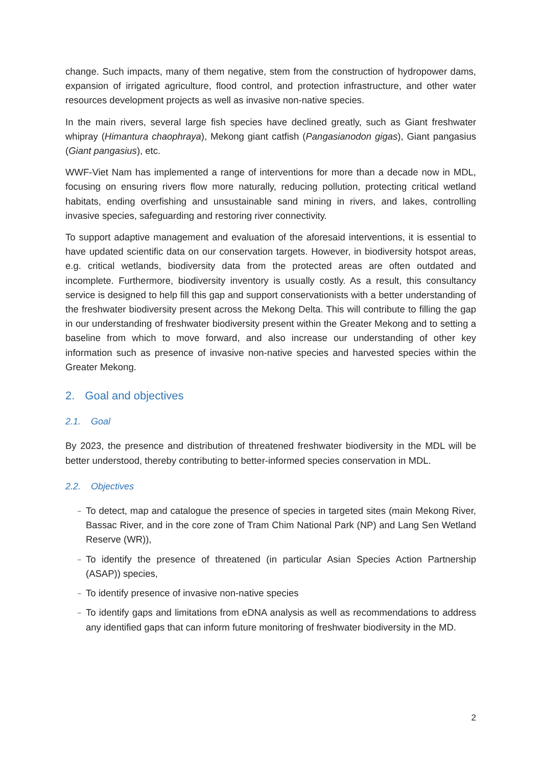change. Such impacts, many of them negative, stem from the construction of hydropower dams, expansion of irrigated agriculture, flood control, and protection infrastructure, and other water resources development projects as well as invasive non-native species.
In the main rivers, several large fish species have declined greatly, such as Giant freshwater whipray (Himantura chaophraya), Mekong giant catfish (Pangasianodon gigas), Giant pangasius (Giant pangasius), etc.
WWF-Viet Nam has implemented a range of interventions for more than a decade now in MDL, focusing on ensuring rivers flow more naturally, reducing pollution, protecting critical wetland habitats, ending overfishing and unsustainable sand mining in rivers, and lakes, controlling invasive species, safeguarding and restoring river connectivity.
To support adaptive management and evaluation of the aforesaid interventions, it is essential to have updated scientific data on our conservation targets. However, in biodiversity hotspot areas, e.g. critical wetlands, biodiversity data from the protected areas are often outdated and incomplete. Furthermore, biodiversity inventory is usually costly. As a result, this consultancy service is designed to help fill this gap and support conservationists with a better understanding of the freshwater biodiversity present across the Mekong Delta. This will contribute to filling the gap in our understanding of freshwater biodiversity present within the Greater Mekong and to setting a baseline from which to move forward, and also increase our understanding of other key information such as presence of invasive non-native species and harvested species within the Greater Mekong.
2. Goal and objectives
2.1. Goal
By 2023, the presence and distribution of threatened freshwater biodiversity in the MDL will be better understood, thereby contributing to better-informed species conservation in MDL.
2.2. Objectives
– To detect, map and catalogue the presence of species in targeted sites (main Mekong River, Bassac River, and in the core zone of Tram Chim National Park (NP) and Lang Sen Wetland Reserve (WR)),
– To identify the presence of threatened (in particular Asian Species Action Partnership (ASAP)) species,
– To identify presence of invasive non-native species
– To identify gaps and limitations from eDNA analysis as well as recommendations to address any identified gaps that can inform future monitoring of freshwater biodiversity in the MD.
2